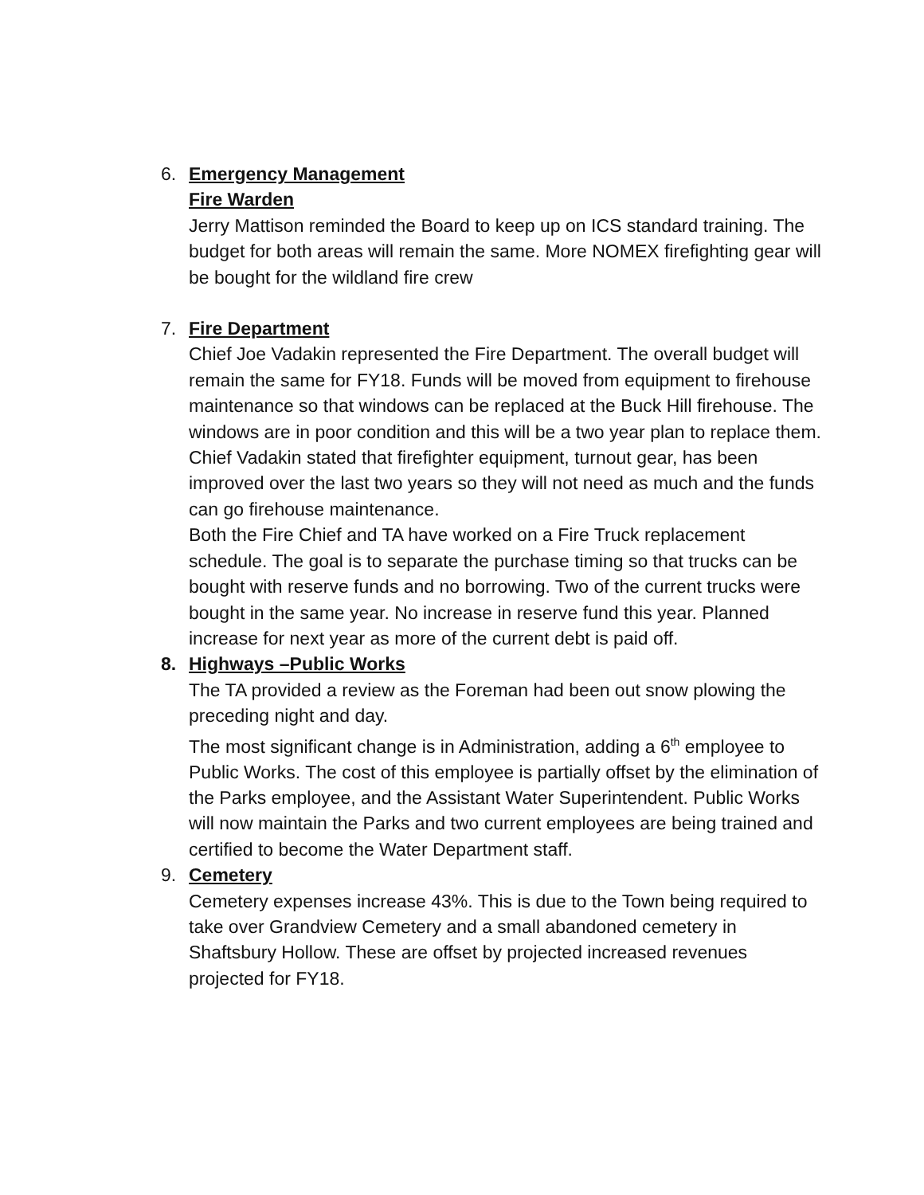6. Emergency Management
Fire Warden
Jerry Mattison reminded the Board to keep up on ICS standard training. The budget for both areas will remain the same. More NOMEX firefighting gear will be bought for the wildland fire crew
7. Fire Department
Chief Joe Vadakin represented the Fire Department. The overall budget will remain the same for FY18. Funds will be moved from equipment to firehouse maintenance so that windows can be replaced at the Buck Hill firehouse. The windows are in poor condition and this will be a two year plan to replace them. Chief Vadakin stated that firefighter equipment, turnout gear, has been improved over the last two years so they will not need as much and the funds can go firehouse maintenance.
Both the Fire Chief and TA have worked on a Fire Truck replacement schedule. The goal is to separate the purchase timing so that trucks can be bought with reserve funds and no borrowing. Two of the current trucks were bought in the same year. No increase in reserve fund this year. Planned increase for next year as more of the current debt is paid off.
8. Highways –Public Works
The TA provided a review as the Foreman had been out snow plowing the preceding night and day.
The most significant change is in Administration, adding a 6<sup>th</sup> employee to Public Works. The cost of this employee is partially offset by the elimination of the Parks employee, and the Assistant Water Superintendent. Public Works will now maintain the Parks and two current employees are being trained and certified to become the Water Department staff.
9. Cemetery
Cemetery expenses increase 43%. This is due to the Town being required to take over Grandview Cemetery and a small abandoned cemetery in Shaftsbury Hollow. These are offset by projected increased revenues projected for FY18.